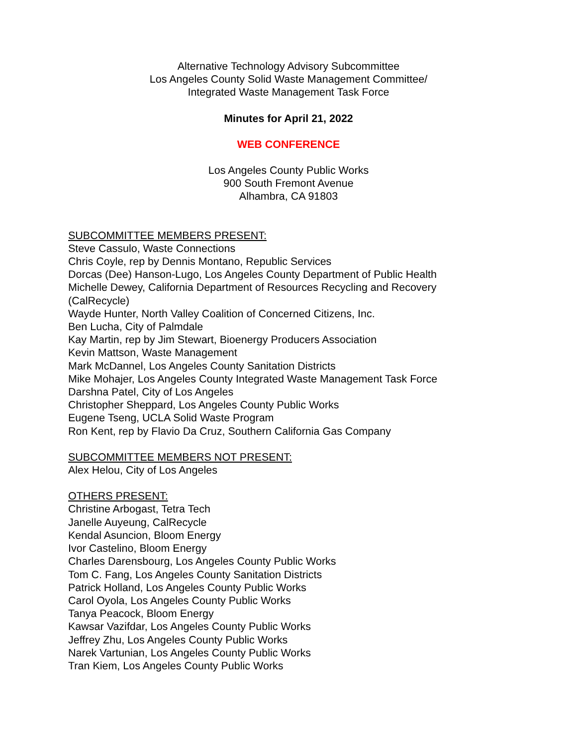Alternative Technology Advisory Subcommittee
Los Angeles County Solid Waste Management Committee/
Integrated Waste Management Task Force
Minutes for April 21, 2022
WEB CONFERENCE
Los Angeles County Public Works
900 South Fremont Avenue
Alhambra, CA 91803
SUBCOMMITTEE MEMBERS PRESENT:
Steve Cassulo, Waste Connections
Chris Coyle, rep by Dennis Montano, Republic Services
Dorcas (Dee) Hanson-Lugo, Los Angeles County Department of Public Health
Michelle Dewey, California Department of Resources Recycling and Recovery
(CalRecycle)
Wayde Hunter, North Valley Coalition of Concerned Citizens, Inc.
Ben Lucha, City of Palmdale
Kay Martin, rep by Jim Stewart, Bioenergy Producers Association
Kevin Mattson, Waste Management
Mark McDannel, Los Angeles County Sanitation Districts
Mike Mohajer, Los Angeles County Integrated Waste Management Task Force
Darshna Patel, City of Los Angeles
Christopher Sheppard, Los Angeles County Public Works
Eugene Tseng, UCLA Solid Waste Program
Ron Kent, rep by Flavio Da Cruz, Southern California Gas Company
SUBCOMMITTEE MEMBERS NOT PRESENT:
Alex Helou, City of Los Angeles
OTHERS PRESENT:
Christine Arbogast, Tetra Tech
Janelle Auyeung, CalRecycle
Kendal Asuncion, Bloom Energy
Ivor Castelino, Bloom Energy
Charles Darensbourg, Los Angeles County Public Works
Tom C. Fang, Los Angeles County Sanitation Districts
Patrick Holland, Los Angeles County Public Works
Carol Oyola, Los Angeles County Public Works
Tanya Peacock, Bloom Energy
Kawsar Vazifdar, Los Angeles County Public Works
Jeffrey Zhu, Los Angeles County Public Works
Narek Vartunian, Los Angeles County Public Works
Tran Kiem, Los Angeles County Public Works